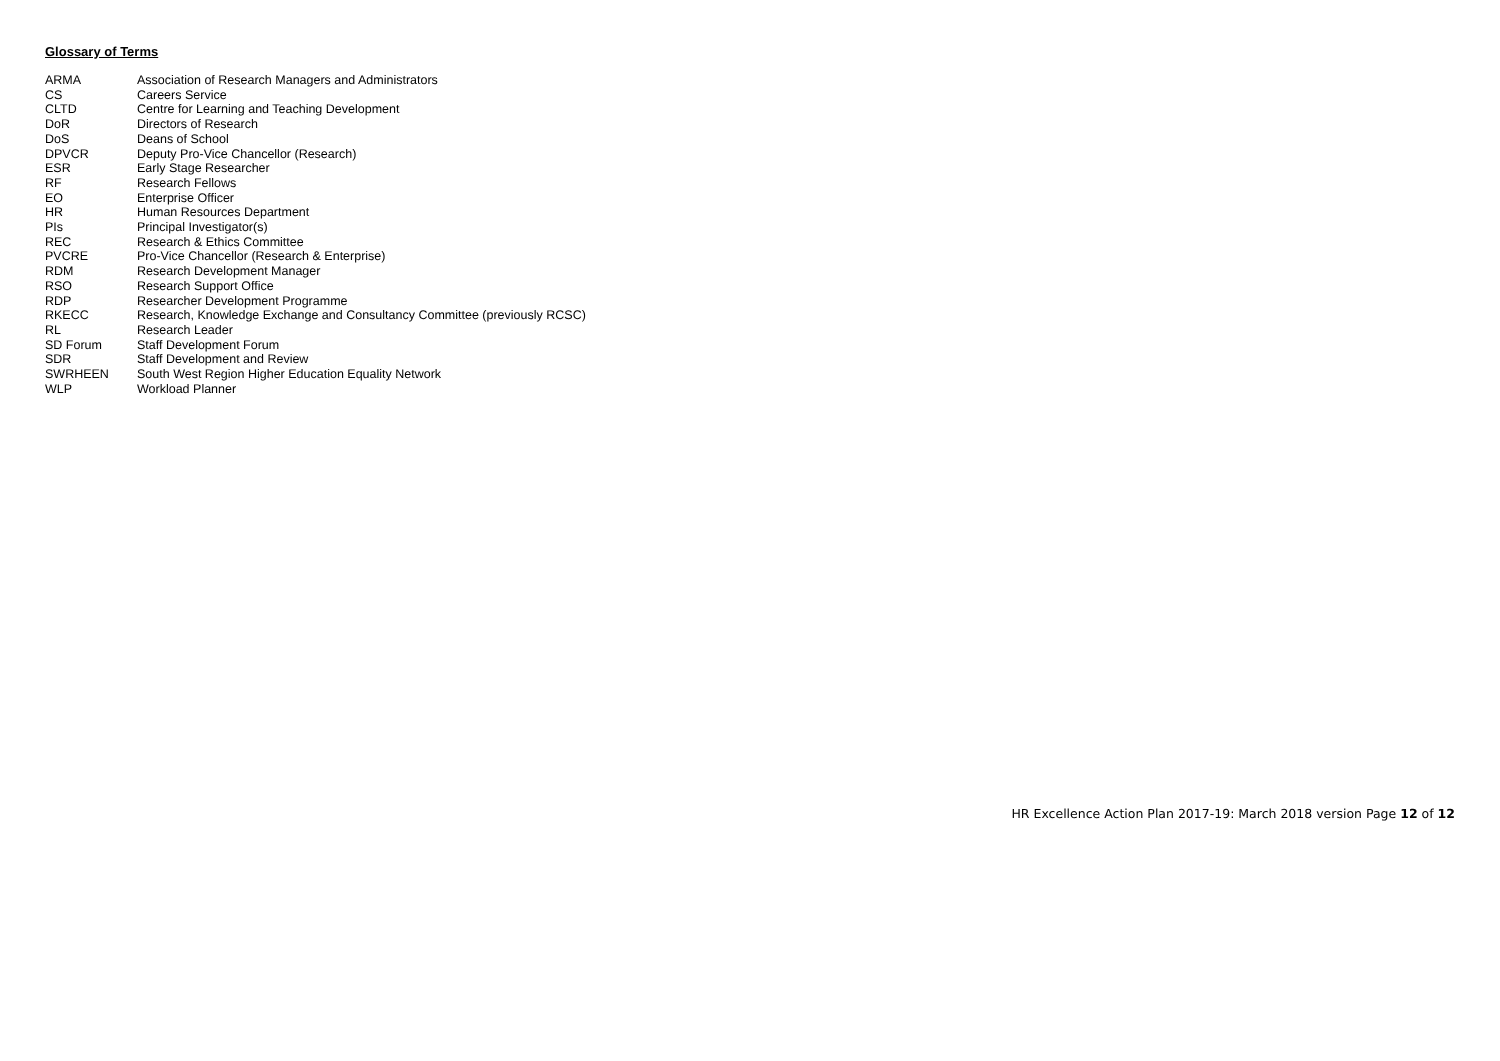Glossary of Terms
| ARMA | Association of Research Managers and Administrators |
| CS | Careers Service |
| CLTD | Centre for Learning and Teaching Development |
| DoR | Directors of Research |
| DoS | Deans of School |
| DPVCR | Deputy Pro-Vice Chancellor (Research) |
| ESR | Early Stage Researcher |
| RF | Research Fellows |
| EO | Enterprise Officer |
| HR | Human Resources Department |
| PIs | Principal Investigator(s) |
| REC | Research & Ethics Committee |
| PVCRE | Pro-Vice Chancellor (Research & Enterprise) |
| RDM | Research Development Manager |
| RSO | Research Support Office |
| RDP | Researcher Development Programme |
| RKECC | Research, Knowledge Exchange and Consultancy Committee (previously RCSC) |
| RL | Research Leader |
| SD Forum | Staff Development Forum |
| SDR | Staff Development and Review |
| SWRHEEN | South West Region Higher Education Equality Network |
| WLP | Workload Planner |
HR Excellence Action Plan 2017-19: March 2018 version Page 12 of 12